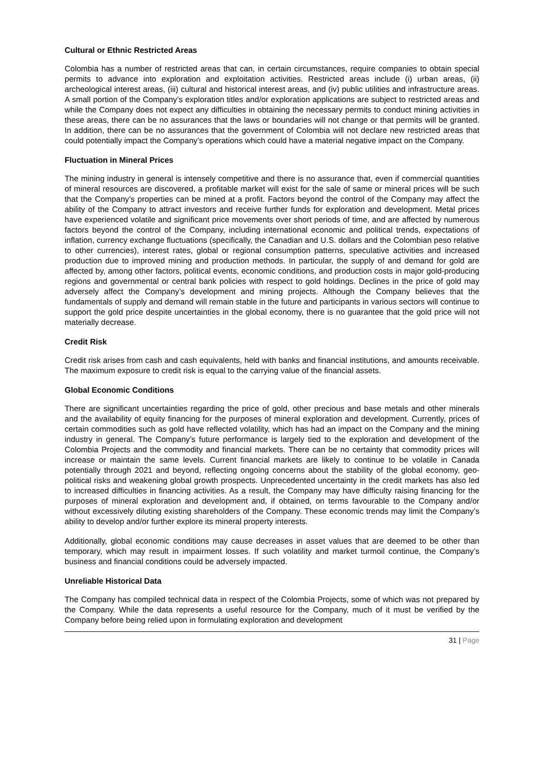Cultural or Ethnic Restricted Areas
Colombia has a number of restricted areas that can, in certain circumstances, require companies to obtain special permits to advance into exploration and exploitation activities. Restricted areas include (i) urban areas, (ii) archeological interest areas, (iii) cultural and historical interest areas, and (iv) public utilities and infrastructure areas. A small portion of the Company’s exploration titles and/or exploration applications are subject to restricted areas and while the Company does not expect any difficulties in obtaining the necessary permits to conduct mining activities in these areas, there can be no assurances that the laws or boundaries will not change or that permits will be granted. In addition, there can be no assurances that the government of Colombia will not declare new restricted areas that could potentially impact the Company’s operations which could have a material negative impact on the Company.
Fluctuation in Mineral Prices
The mining industry in general is intensely competitive and there is no assurance that, even if commercial quantities of mineral resources are discovered, a profitable market will exist for the sale of same or mineral prices will be such that the Company’s properties can be mined at a profit. Factors beyond the control of the Company may affect the ability of the Company to attract investors and receive further funds for exploration and development. Metal prices have experienced volatile and significant price movements over short periods of time, and are affected by numerous factors beyond the control of the Company, including international economic and political trends, expectations of inflation, currency exchange fluctuations (specifically, the Canadian and U.S. dollars and the Colombian peso relative to other currencies), interest rates, global or regional consumption patterns, speculative activities and increased production due to improved mining and production methods. In particular, the supply of and demand for gold are affected by, among other factors, political events, economic conditions, and production costs in major gold-producing regions and governmental or central bank policies with respect to gold holdings. Declines in the price of gold may adversely affect the Company’s development and mining projects. Although the Company believes that the fundamentals of supply and demand will remain stable in the future and participants in various sectors will continue to support the gold price despite uncertainties in the global economy, there is no guarantee that the gold price will not materially decrease.
Credit Risk
Credit risk arises from cash and cash equivalents, held with banks and financial institutions, and amounts receivable. The maximum exposure to credit risk is equal to the carrying value of the financial assets.
Global Economic Conditions
There are significant uncertainties regarding the price of gold, other precious and base metals and other minerals and the availability of equity financing for the purposes of mineral exploration and development. Currently, prices of certain commodities such as gold have reflected volatility, which has had an impact on the Company and the mining industry in general. The Company’s future performance is largely tied to the exploration and development of the Colombia Projects and the commodity and financial markets. There can be no certainty that commodity prices will increase or maintain the same levels. Current financial markets are likely to continue to be volatile in Canada potentially through 2021 and beyond, reflecting ongoing concerns about the stability of the global economy, geo-political risks and weakening global growth prospects. Unprecedented uncertainty in the credit markets has also led to increased difficulties in financing activities. As a result, the Company may have difficulty raising financing for the purposes of mineral exploration and development and, if obtained, on terms favourable to the Company and/or without excessively diluting existing shareholders of the Company. These economic trends may limit the Company’s ability to develop and/or further explore its mineral property interests.
Additionally, global economic conditions may cause decreases in asset values that are deemed to be other than temporary, which may result in impairment losses. If such volatility and market turmoil continue, the Company’s business and financial conditions could be adversely impacted.
Unreliable Historical Data
The Company has compiled technical data in respect of the Colombia Projects, some of which was not prepared by the Company. While the data represents a useful resource for the Company, much of it must be verified by the Company before being relied upon in formulating exploration and development
31 | Page